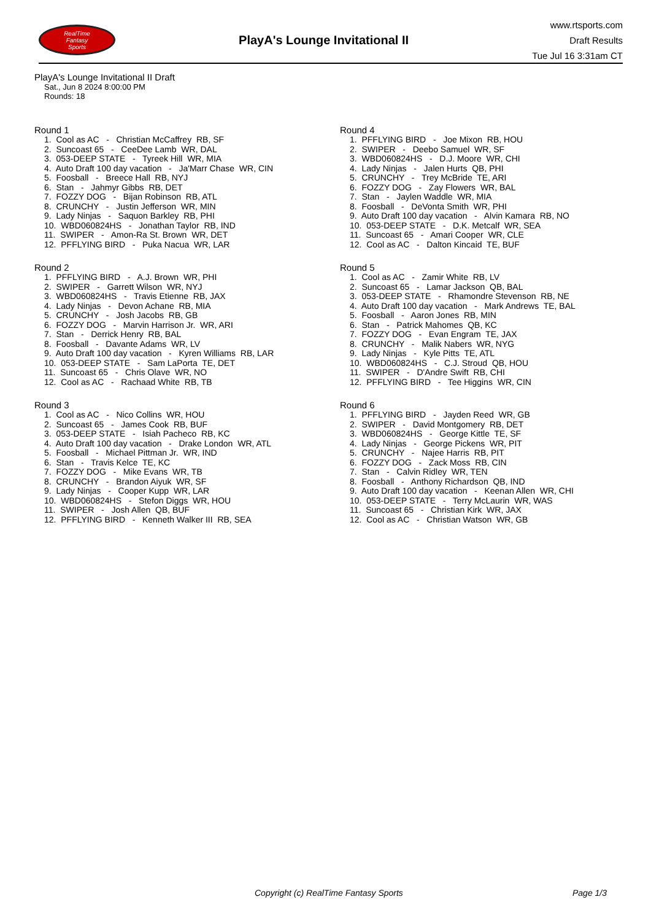RealTime
Fantasy
Sports
PlayA's Lounge Invitational II
www.rtsports.com
Draft Results
Tue Jul 16 3:31am CT
PlayA's Lounge Invitational II Draft
Sat., Jun 8 2024 8:00:00 PM
Rounds: 18
Round 1
1. Cool as AC - Christian McCaffrey RB, SF 2. Suncoast 65 - CeeDee Lamb WR, DAL 3. 053-DEEP STATE - Tyreek Hill WR, MIA 4. Auto Draft 100 day vacation - Ja'Marr Chase WR, CIN 5. Foosball - Breece Hall RB, NYJ 6. Stan - Jahmyr Gibbs RB, DET 7. FOZZY DOG - Bijan Robinson RB, ATL 8. CRUNCHY - Justin Jefferson WR, MIN 9. Lady Ninjas - Saquon Barkley RB, PHI 10. WBD060824HS - Jonathan Taylor RB, IND 11. SWIPER - Amon-Ra St. Brown WR, DET 12. PFFLYING BIRD - Puka Nacua WR, LAR
Round 2
1. PFFLYING BIRD - A.J. Brown WR, PHI 2. SWIPER - Garrett Wilson WR, NYJ 3. WBD060824HS - Travis Etienne RB, JAX 4. Lady Ninjas - Devon Achane RB, MIA 5. CRUNCHY - Josh Jacobs RB, GB 6. FOZZY DOG - Marvin Harrison Jr. WR, ARI 7. Stan - Derrick Henry RB, BAL 8. Foosball - Davante Adams WR, LV 9. Auto Draft 100 day vacation - Kyren Williams RB, LAR 10. 053-DEEP STATE - Sam LaPorta TE, DET 11. Suncoast 65 - Chris Olave WR, NO 12. Cool as AC - Rachaad White RB, TB
Round 3
1. Cool as AC - Nico Collins WR, HOU 2. Suncoast 65 - James Cook RB, BUF 3. 053-DEEP STATE - Isiah Pacheco RB, KC 4. Auto Draft 100 day vacation - Drake London WR, ATL 5. Foosball - Michael Pittman Jr. WR, IND 6. Stan - Travis Kelce TE, KC 7. FOZZY DOG - Mike Evans WR, TB 8. CRUNCHY - Brandon Aiyuk WR, SF 9. Lady Ninjas - Cooper Kupp WR, LAR 10. WBD060824HS - Stefon Diggs WR, HOU 11. SWIPER - Josh Allen QB, BUF 12. PFFLYING BIRD - Kenneth Walker III RB, SEA
Round 4
1. PFFLYING BIRD - Joe Mixon RB, HOU 2. SWIPER - Deebo Samuel WR, SF 3. WBD060824HS - D.J. Moore WR, CHI 4. Lady Ninjas - Jalen Hurts QB, PHI 5. CRUNCHY - Trey McBride TE, ARI 6. FOZZY DOG - Zay Flowers WR, BAL 7. Stan - Jaylen Waddle WR, MIA 8. Foosball - DeVonta Smith WR, PHI 9. Auto Draft 100 day vacation - Alvin Kamara RB, NO 10. 053-DEEP STATE - D.K. Metcalf WR, SEA 11. Suncoast 65 - Amari Cooper WR, CLE 12. Cool as AC - Dalton Kincaid TE, BUF
Round 5
1. Cool as AC - Zamir White RB, LV 2. Suncoast 65 - Lamar Jackson QB, BAL 3. 053-DEEP STATE - Rhamondre Stevenson RB, NE 4. Auto Draft 100 day vacation - Mark Andrews TE, BAL 5. Foosball - Aaron Jones RB, MIN 6. Stan - Patrick Mahomes QB, KC 7. FOZZY DOG - Evan Engram TE, JAX 8. CRUNCHY - Malik Nabers WR, NYG 9. Lady Ninjas - Kyle Pitts TE, ATL 10. WBD060824HS - C.J. Stroud QB, HOU 11. SWIPER - D'Andre Swift RB, CHI 12. PFFLYING BIRD - Tee Higgins WR, CIN
Round 6
1. PFFLYING BIRD - Jayden Reed WR, GB 2. SWIPER - David Montgomery RB, DET 3. WBD060824HS - George Kittle TE, SF 4. Lady Ninjas - George Pickens WR, PIT 5. CRUNCHY - Najee Harris RB, PIT 6. FOZZY DOG - Zack Moss RB, CIN 7. Stan - Calvin Ridley WR, TEN 8. Foosball - Anthony Richardson QB, IND 9. Auto Draft 100 day vacation - Keenan Allen WR, CHI 10. 053-DEEP STATE - Terry McLaurin WR, WAS 11. Suncoast 65 - Christian Kirk WR, JAX 12. Cool as AC - Christian Watson WR, GB
Copyright (c) RealTime Fantasy Sports Page 1/3